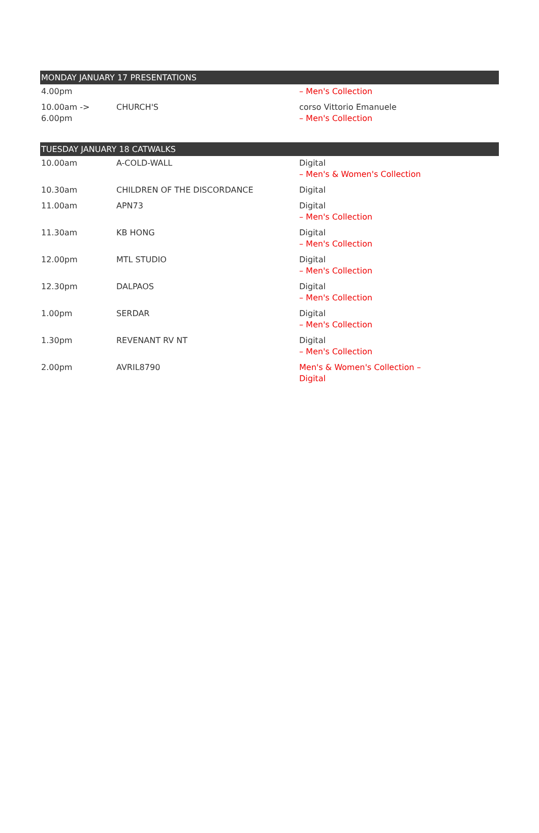| MONDAY JANUARY 17 PRESENTATIONS | | |
| --- | --- | --- |
| 4.00pm | | – Men's Collection |
| 10.00am -> 6.00pm | CHURCH'S | corso Vittorio Emanuele – Men's Collection |
| TUESDAY JANUARY 18 CATWALKS | | |
| 10.00am | A-COLD-WALL | Digital – Men's & Women's Collection |
| 10.30am | CHILDREN OF THE DISCORDANCE | Digital |
| 11.00am | APN73 | Digital – Men's Collection |
| 11.30am | KB HONG | Digital – Men's Collection |
| 12.00pm | MTL STUDIO | Digital – Men's Collection |
| 12.30pm | DALPAOS | Digital – Men's Collection |
| 1.00pm | SERDAR | Digital – Men's Collection |
| 1.30pm | REVENANT RV NT | Digital – Men's Collection |
| 2.00pm | AVRIL8790 | Men's & Women's Collection – Digital |